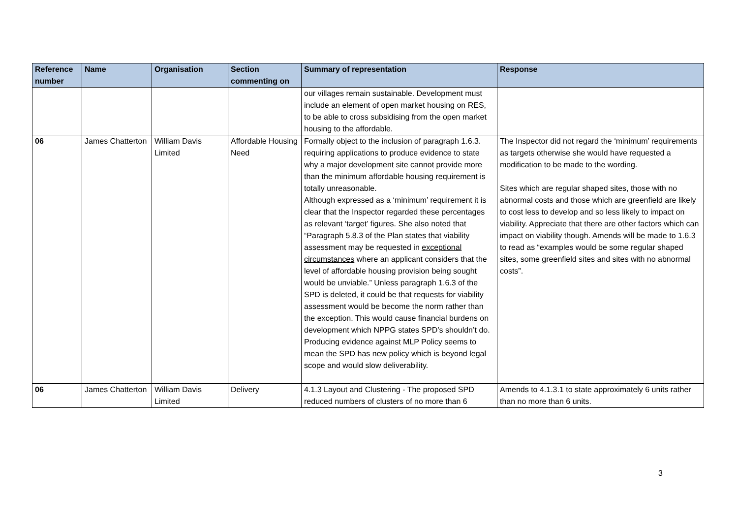| Reference number | Name | Organisation | Section commenting on | Summary of representation | Response |
| --- | --- | --- | --- | --- | --- |
| | | | | our villages remain sustainable. Development must include an element of open market housing on RES, to be able to cross subsidising from the open market housing to the affordable. | |
| 06 | James Chatterton | William Davis Limited | Affordable Housing Need | Formally object to the inclusion of paragraph 1.6.3. requiring applications to produce evidence to state why a major development site cannot provide more than the minimum affordable housing requirement is totally unreasonable. Although expressed as a ‘minimum’ requirement it is clear that the Inspector regarded these percentages as relevant ‘target’ figures. She also noted that “Paragraph 5.8.3 of the Plan states that viability assessment may be requested in exceptional circumstances where an applicant considers that the level of affordable housing provision being sought would be unviable.” Unless paragraph 1.6.3 of the SPD is deleted, it could be that requests for viability assessment would be become the norm rather than the exception. This would cause financial burdens on development which NPPG states SPD’s shouldn’t do. Producing evidence against MLP Policy seems to mean the SPD has new policy which is beyond legal scope and would slow deliverability. | The Inspector did not regard the ‘minimum’ requirements as targets otherwise she would have requested a modification to be made to the wording. Sites which are regular shaped sites, those with no abnormal costs and those which are greenfield are likely to cost less to develop and so less likely to impact on viability. Appreciate that there are other factors which can impact on viability though. Amends will be made to 1.6.3 to read as “examples would be some regular shaped sites, some greenfield sites and sites with no abnormal costs”. |
| 06 | James Chatterton | William Davis Limited | Delivery | 4.1.3 Layout and Clustering - The proposed SPD reduced numbers of clusters of no more than 6 | Amends to 4.1.3.1 to state approximately 6 units rather than no more than 6 units. |
3